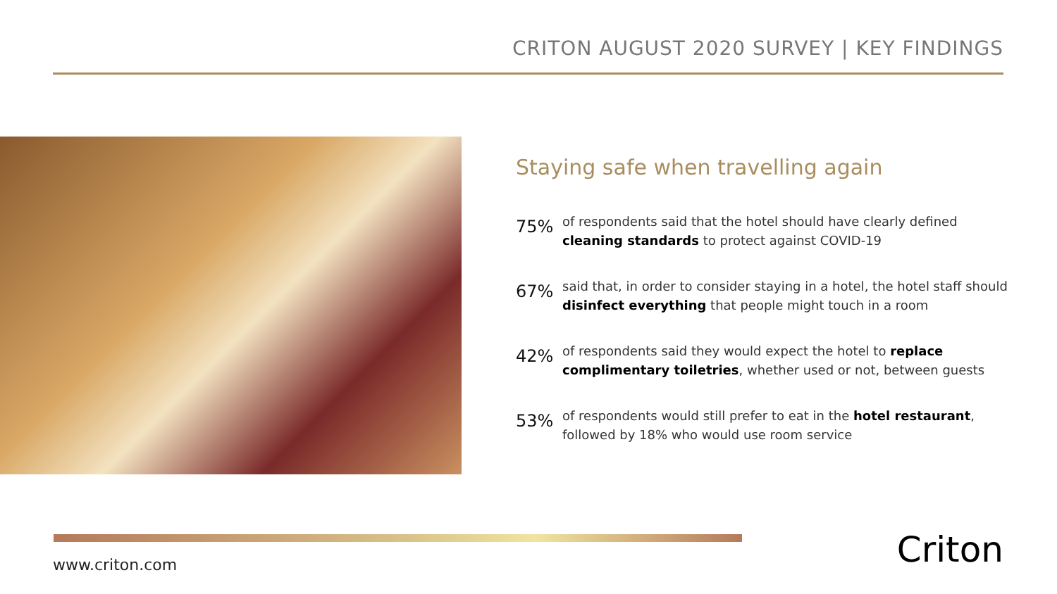CRITON AUGUST 2020 SURVEY | KEY FINDINGS
Staying safe when travelling again
75%
of respondents said that the hotel should have clearly defined cleaning standards to protect against COVID-19
67%
said that, in order to consider staying in a hotel, the hotel staff should disinfect everything that people might touch in a room
42%
of respondents said they would expect the hotel to replace complimentary toiletries, whether used or not, between guests
53%
of respondents would still prefer to eat in the hotel restaurant, followed by 18% who would use room service
www.criton.com Criton